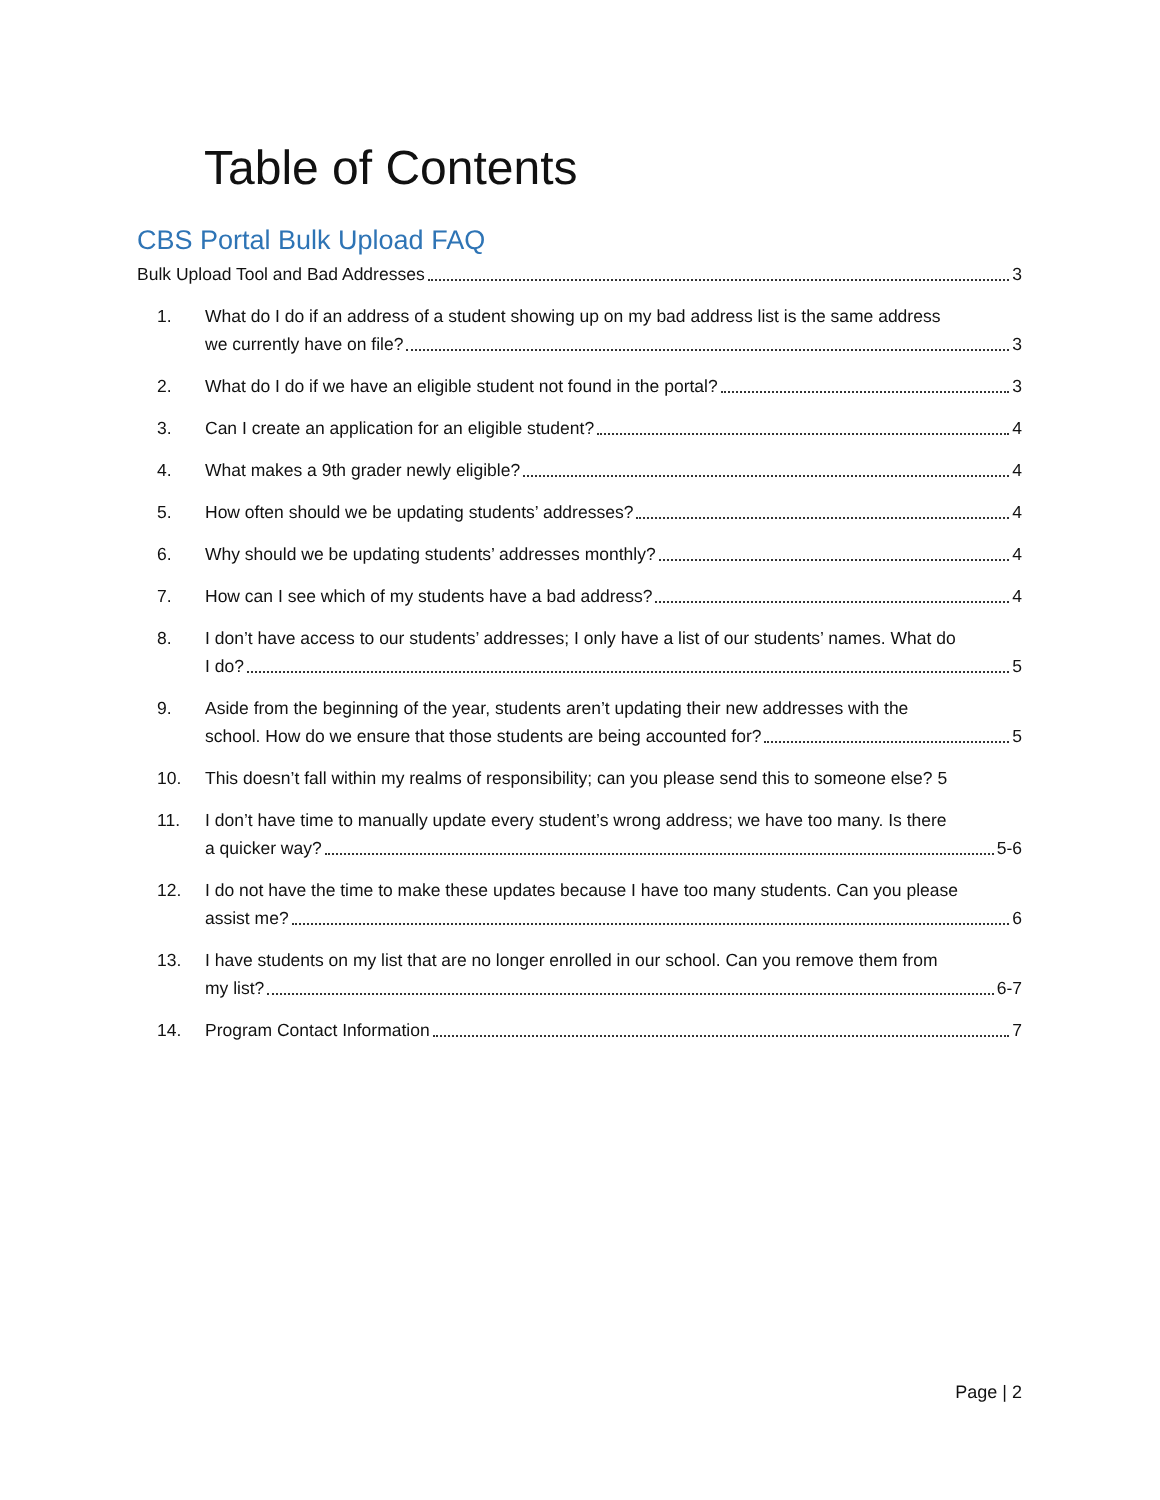Table of Contents
CBS Portal Bulk Upload FAQ
Bulk Upload Tool and Bad Addresses 3
1.
What do I do if an address of a student showing up on my bad address list is the same address
we currently have on file? 3
2.
What do I do if we have an eligible student not found in the portal? 3
3.
Can I create an application for an eligible student? 4
4.
What makes a 9th grader newly eligible? 4
5.
How often should we be updating students’ addresses? 4
6.
Why should we be updating students’ addresses monthly? 4
7.
How can I see which of my students have a bad address? 4
8.
I don’t have access to our students’ addresses; I only have a list of our students’ names. What do
I do? 5
9.
Aside from the beginning of the year, students aren’t updating their new addresses with the
school. How do we ensure that those students are being accounted for? 5
10.
This doesn’t fall within my realms of responsibility; can you please send this to someone else? 5
11.
I don’t have time to manually update every student’s wrong address; we have too many. Is there
a quicker way? 5-6
12.
I do not have the time to make these updates because I have too many students. Can you please
assist me? 6
13.
I have students on my list that are no longer enrolled in our school. Can you remove them from
my list? 6-7
14.
Program Contact Information 7
Page | 2